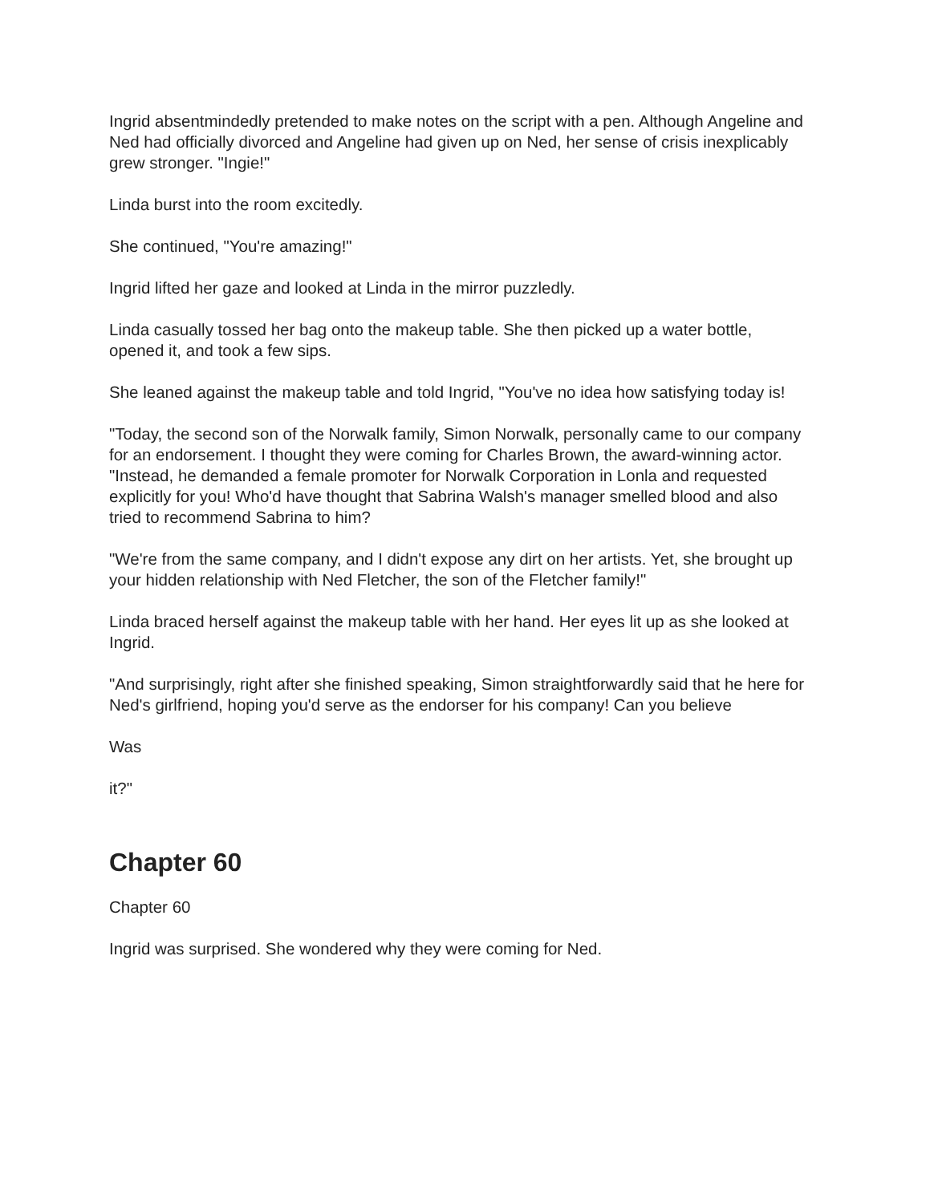Ingrid absentmindedly pretended to make notes on the script with a pen. Although Angeline and Ned had officially divorced and Angeline had given up on Ned, her sense of crisis inexplicably grew stronger. "Ingie!"
Linda burst into the room excitedly.
She continued, "You're amazing!"
Ingrid lifted her gaze and looked at Linda in the mirror puzzledly.
Linda casually tossed her bag onto the makeup table. She then picked up a water bottle, opened it, and took a few sips.
She leaned against the makeup table and told Ingrid, "You've no idea how satisfying today is!
"Today, the second son of the Norwalk family, Simon Norwalk, personally came to our company for an endorsement. I thought they were coming for Charles Brown, the award-winning actor. "Instead, he demanded a female promoter for Norwalk Corporation in Lonla and requested explicitly for you! Who'd have thought that Sabrina Walsh's manager smelled blood and also tried to recommend Sabrina to him?
"We're from the same company, and I didn't expose any dirt on her artists. Yet, she brought up your hidden relationship with Ned Fletcher, the son of the Fletcher family!"
Linda braced herself against the makeup table with her hand. Her eyes lit up as she looked at Ingrid.
"And surprisingly, right after she finished speaking, Simon straightforwardly said that he here for Ned's girlfriend, hoping you'd serve as the endorser for his company! Can you believe
Was
it?"
Chapter 60
Chapter 60
Ingrid was surprised. She wondered why they were coming for Ned.